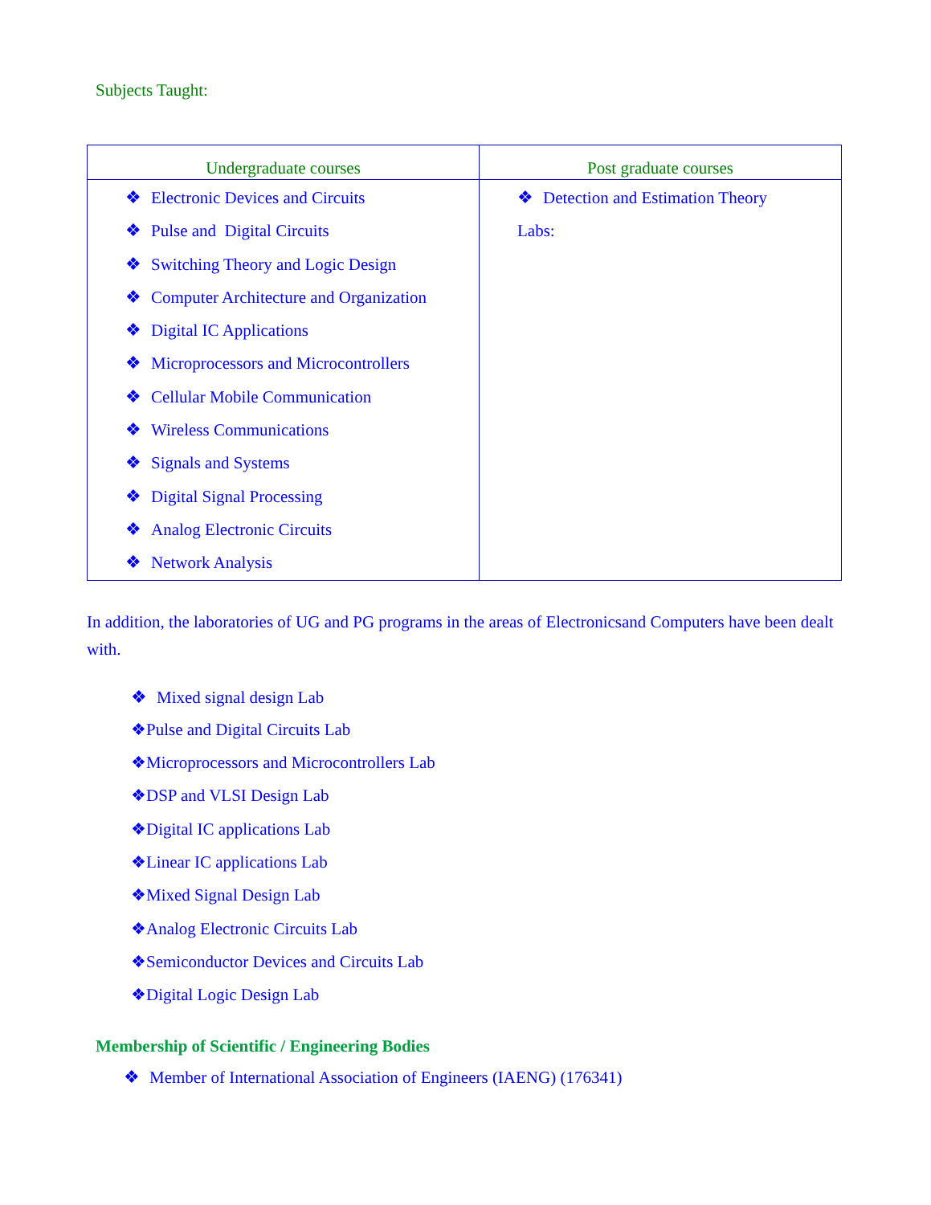Subjects Taught:
| Undergraduate courses | Post graduate courses |
| --- | --- |
| ❖ Electronic Devices and Circuits ❖ Pulse and Digital Circuits ❖ Switching Theory and Logic Design ❖ Computer Architecture and Organization ❖ Digital IC Applications ❖ Microprocessors and Microcontrollers ❖ Cellular Mobile Communication ❖ Wireless Communications ❖ Signals and Systems ❖ Digital Signal Processing ❖ Analog Electronic Circuits ❖ Network Analysis | ❖ Detection and Estimation Theory Labs: |
In addition, the laboratories of UG and PG programs in the areas of Electronicsand Computers have been dealt with.
❖ Mixed signal design Lab
❖Pulse and Digital Circuits Lab
❖Microprocessors and Microcontrollers Lab
❖DSP and VLSI Design Lab
❖Digital IC applications Lab
❖Linear IC applications Lab
❖Mixed Signal Design Lab
❖Analog Electronic Circuits Lab
❖Semiconductor Devices and Circuits Lab
❖Digital Logic Design Lab
Membership of Scientific / Engineering Bodies
❖ Member of International Association of Engineers (IAENG) (176341)